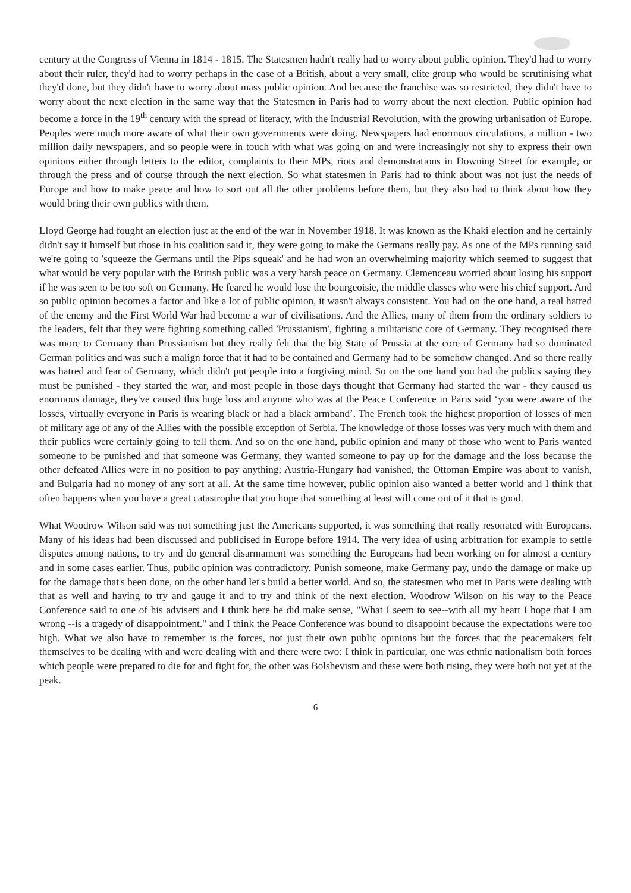century at the Congress of Vienna in 1814 - 1815. The Statesmen hadn't really had to worry about public opinion. They'd had to worry about their ruler, they'd had to worry perhaps in the case of a British, about a very small, elite group who would be scrutinising what they'd done, but they didn't have to worry about mass public opinion. And because the franchise was so restricted, they didn't have to worry about the next election in the same way that the Statesmen in Paris had to worry about the next election. Public opinion had become a force in the 19<sup>th</sup> century with the spread of literacy, with the Industrial Revolution, with the growing urbanisation of Europe. Peoples were much more aware of what their own governments were doing. Newspapers had enormous circulations, a million - two million daily newspapers, and so people were in touch with what was going on and were increasingly not shy to express their own opinions either through letters to the editor, complaints to their MPs, riots and demonstrations in Downing Street for example, or through the press and of course through the next election. So what statesmen in Paris had to think about was not just the needs of Europe and how to make peace and how to sort out all the other problems before them, but they also had to think about how they would bring their own publics with them.
Lloyd George had fought an election just at the end of the war in November 1918. It was known as the Khaki election and he certainly didn't say it himself but those in his coalition said it, they were going to make the Germans really pay. As one of the MPs running said we're going to 'squeeze the Germans until the Pips squeak' and he had won an overwhelming majority which seemed to suggest that what would be very popular with the British public was a very harsh peace on Germany. Clemenceau worried about losing his support if he was seen to be too soft on Germany. He feared he would lose the bourgeoisie, the middle classes who were his chief support. And so public opinion becomes a factor and like a lot of public opinion, it wasn't always consistent. You had on the one hand, a real hatred of the enemy and the First World War had become a war of civilisations. And the Allies, many of them from the ordinary soldiers to the leaders, felt that they were fighting something called 'Prussianism', fighting a militaristic core of Germany. They recognised there was more to Germany than Prussianism but they really felt that the big State of Prussia at the core of Germany had so dominated German politics and was such a malign force that it had to be contained and Germany had to be somehow changed. And so there really was hatred and fear of Germany, which didn't put people into a forgiving mind. So on the one hand you had the publics saying they must be punished - they started the war, and most people in those days thought that Germany had started the war - they caused us enormous damage, they've caused this huge loss and anyone who was at the Peace Conference in Paris said ‘you were aware of the losses, virtually everyone in Paris is wearing black or had a black armband’. The French took the highest proportion of losses of men of military age of any of the Allies with the possible exception of Serbia. The knowledge of those losses was very much with them and their publics were certainly going to tell them. And so on the one hand, public opinion and many of those who went to Paris wanted someone to be punished and that someone was Germany, they wanted someone to pay up for the damage and the loss because the other defeated Allies were in no position to pay anything; Austria-Hungary had vanished, the Ottoman Empire was about to vanish, and Bulgaria had no money of any sort at all. At the same time however, public opinion also wanted a better world and I think that often happens when you have a great catastrophe that you hope that something at least will come out of it that is good.
What Woodrow Wilson said was not something just the Americans supported, it was something that really resonated with Europeans. Many of his ideas had been discussed and publicised in Europe before 1914. The very idea of using arbitration for example to settle disputes among nations, to try and do general disarmament was something the Europeans had been working on for almost a century and in some cases earlier. Thus, public opinion was contradictory. Punish someone, make Germany pay, undo the damage or make up for the damage that's been done, on the other hand let's build a better world. And so, the statesmen who met in Paris were dealing with that as well and having to try and gauge it and to try and think of the next election. Woodrow Wilson on his way to the Peace Conference said to one of his advisers and I think here he did make sense, "What I seem to see--with all my heart I hope that I am wrong --is a tragedy of disappointment." and I think the Peace Conference was bound to disappoint because the expectations were too high. What we also have to remember is the forces, not just their own public opinions but the forces that the peacemakers felt themselves to be dealing with and were dealing with and there were two: I think in particular, one was ethnic nationalism both forces which people were prepared to die for and fight for, the other was Bolshevism and these were both rising, they were both not yet at the peak.
6